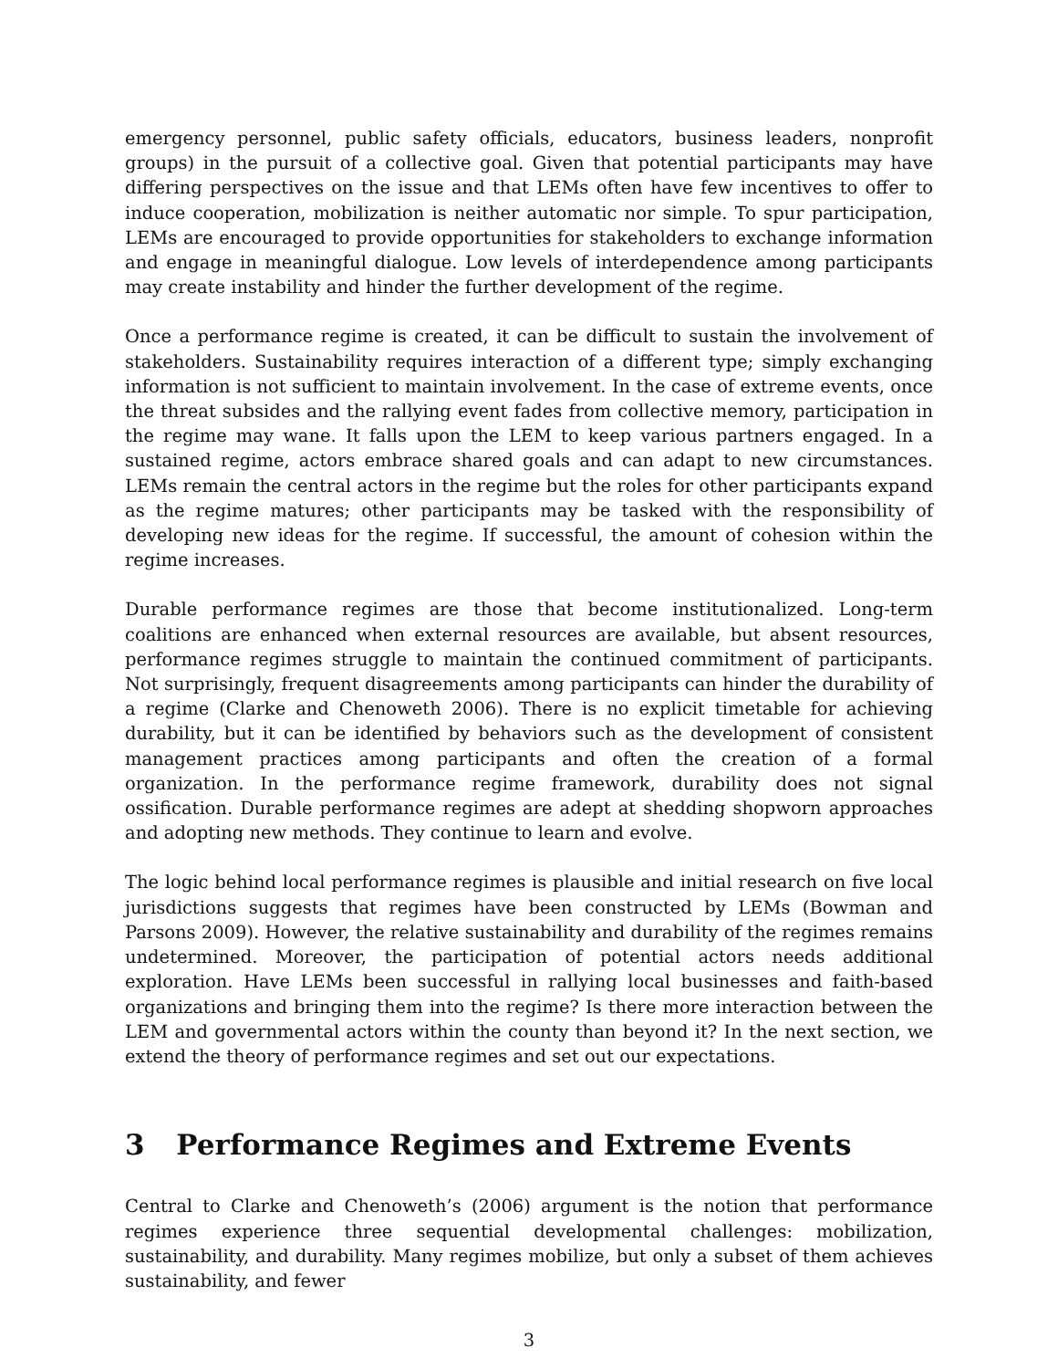emergency personnel, public safety officials, educators, business leaders, nonprofit groups) in the pursuit of a collective goal. Given that potential participants may have differing perspectives on the issue and that LEMs often have few incentives to offer to induce cooperation, mobilization is neither automatic nor simple. To spur participation, LEMs are encouraged to provide opportunities for stakeholders to exchange information and engage in meaningful dialogue. Low levels of interdependence among participants may create instability and hinder the further development of the regime.
Once a performance regime is created, it can be difficult to sustain the involvement of stakeholders. Sustainability requires interaction of a different type; simply exchanging information is not sufficient to maintain involvement. In the case of extreme events, once the threat subsides and the rallying event fades from collective memory, participation in the regime may wane. It falls upon the LEM to keep various partners engaged. In a sustained regime, actors embrace shared goals and can adapt to new circumstances. LEMs remain the central actors in the regime but the roles for other participants expand as the regime matures; other participants may be tasked with the responsibility of developing new ideas for the regime. If successful, the amount of cohesion within the regime increases.
Durable performance regimes are those that become institutionalized. Long-term coalitions are enhanced when external resources are available, but absent resources, performance regimes struggle to maintain the continued commitment of participants. Not surprisingly, frequent disagreements among participants can hinder the durability of a regime (Clarke and Chenoweth 2006). There is no explicit timetable for achieving durability, but it can be identified by behaviors such as the development of consistent management practices among participants and often the creation of a formal organization. In the performance regime framework, durability does not signal ossification. Durable performance regimes are adept at shedding shopworn approaches and adopting new methods. They continue to learn and evolve.
The logic behind local performance regimes is plausible and initial research on five local jurisdictions suggests that regimes have been constructed by LEMs (Bowman and Parsons 2009). However, the relative sustainability and durability of the regimes remains undetermined. Moreover, the participation of potential actors needs additional exploration. Have LEMs been successful in rallying local businesses and faith-based organizations and bringing them into the regime? Is there more interaction between the LEM and governmental actors within the county than beyond it? In the next section, we extend the theory of performance regimes and set out our expectations.
3 Performance Regimes and Extreme Events
Central to Clarke and Chenoweth’s (2006) argument is the notion that performance regimes experience three sequential developmental challenges: mobilization, sustainability, and durability. Many regimes mobilize, but only a subset of them achieves sustainability, and fewer
3